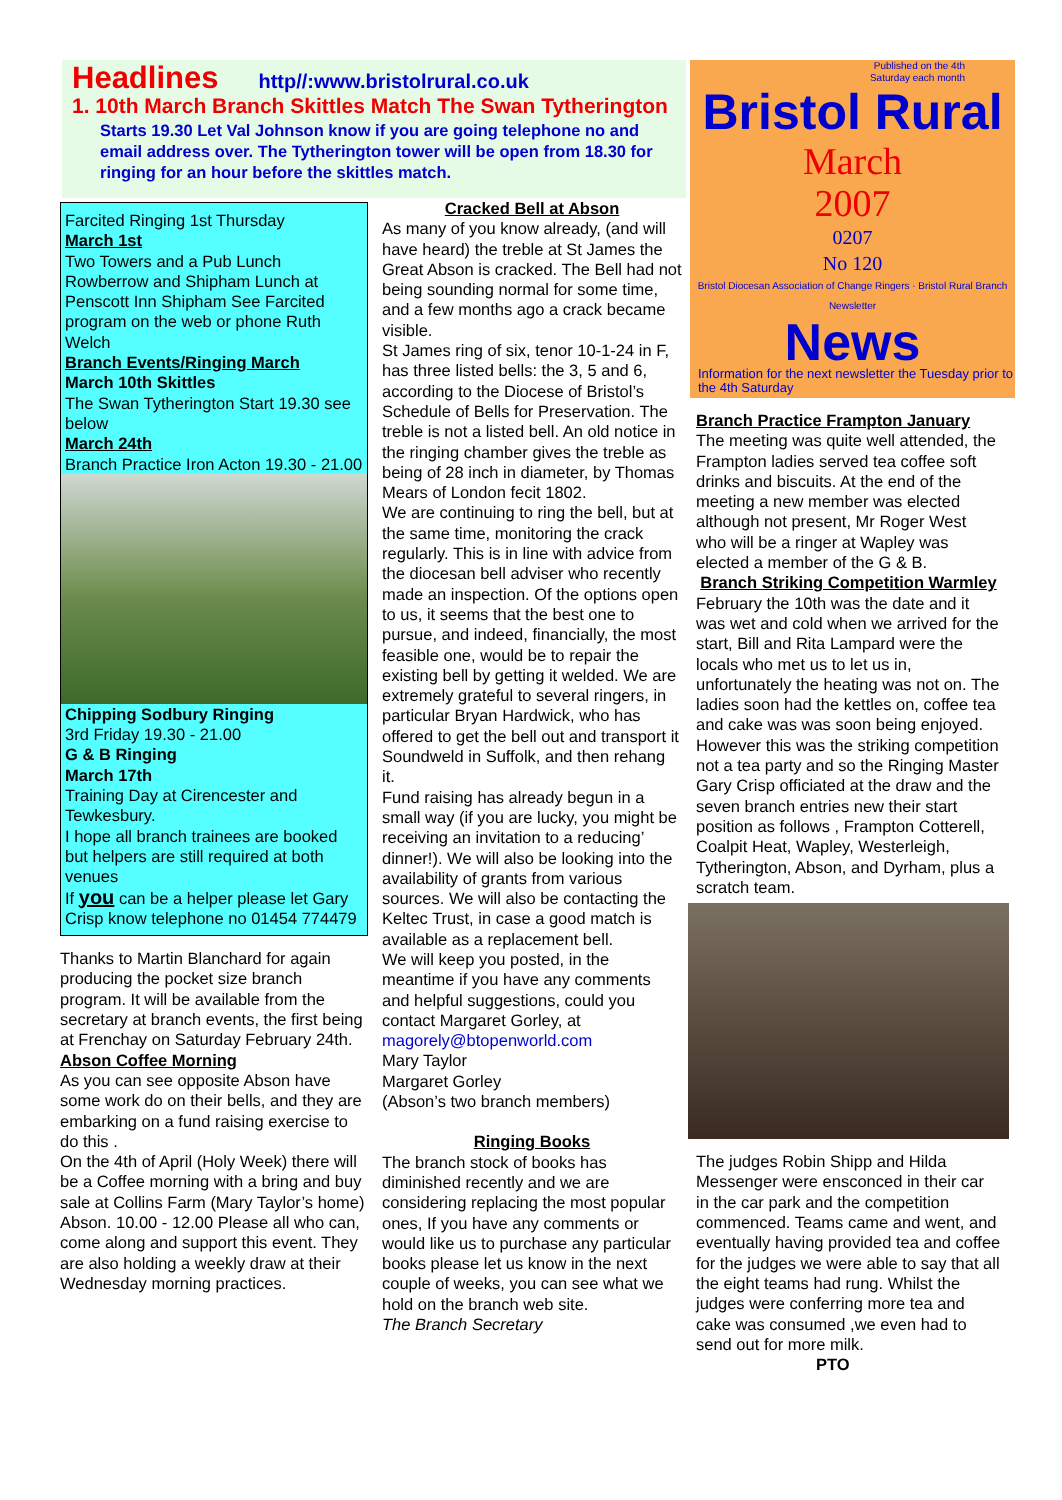Headlines
http//:www.bristolrural.co.uk
1. 10th March Branch Skittles Match The Swan Tytherington
Starts 19.30 Let Val Johnson know if you are going telephone no and email address over. The Tytherington tower will be open from 18.30 for ringing for an hour before the skittles match.
Published on the 4th
Saturday each month
Bristol Rural
March
2007
0207
No 120
Bristol Diocesan Association of Change Ringers · Bristol Rural Branch Newsletter
News
Information for the next newsletter the Tuesday prior to the 4th Saturday
Farcited Ringing 1st Thursday
March 1st
Two Towers and a Pub Lunch Rowberrow and Shipham Lunch at Penscott Inn Shipham See Farcited program on the web or phone Ruth Welch
Branch Events/Ringing March
March 10th Skittles
The Swan Tytherington Start 19.30 see below
March 24th
Branch Practice Iron Acton 19.30 - 21.00
Chipping Sodbury Ringing
3rd Friday 19.30 - 21.00
G & B Ringing
March 17th
Training Day at Cirencester and Tewkesbury.
I hope all branch trainees are booked but helpers are still required at both venues
If you can be a helper please let Gary Crisp know telephone no 01454 774479
Thanks to Martin Blanchard for again producing the pocket size branch program. It will be available from the secretary at branch events, the first being at Frenchay on Saturday February 24th.
Abson Coffee Morning
As you can see opposite Abson have some work do on their bells, and they are embarking on a fund raising exercise to do this .
On the 4th of April (Holy Week) there will be a Coffee morning with a bring and buy sale at Collins Farm (Mary Taylor’s home) Abson. 10.00 - 12.00 Please all who can, come along and support this event. They are also holding a weekly draw at their Wednesday morning practices.
Cracked Bell at Abson
As many of you know already, (and will have heard) the treble at St James the Great Abson is cracked. The Bell had not being sounding normal for some time, and a few months ago a crack became visible.
St James ring of six, tenor 10-1-24 in F, has three listed bells: the 3, 5 and 6, according to the Diocese of Bristol’s Schedule of Bells for Preservation. The treble is not a listed bell. An old notice in the ringing chamber gives the treble as being of 28 inch in diameter, by Thomas Mears of London fecit 1802.
We are continuing to ring the bell, but at the same time, monitoring the crack regularly. This is in line with advice from the diocesan bell adviser who recently made an inspection. Of the options open to us, it seems that the best one to pursue, and indeed, financially, the most feasible one, would be to repair the existing bell by getting it welded. We are extremely grateful to several ringers, in particular Bryan Hardwick, who has offered to get the bell out and transport it Soundweld in Suffolk, and then rehang it.
Fund raising has already begun in a small way (if you are lucky, you might be receiving an invitation to a reducing’ dinner!). We will also be looking into the availability of grants from various sources. We will also be contacting the Keltec Trust, in case a good match is available as a replacement bell.
We will keep you posted, in the meantime if you have any comments and helpful suggestions, could you contact Margaret Gorley, at magorely@btopenworld.com
Mary Taylor
Margaret Gorley
(Abson’s two branch members)
Ringing Books
The branch stock of books has diminished recently and we are considering replacing the most popular ones, If you have any comments or would like us to purchase any particular books please let us know in the next couple of weeks, you can see what we hold on the branch web site.
The Branch Secretary
Branch Practice Frampton January
The meeting was quite well attended, the Frampton ladies served tea coffee soft drinks and biscuits. At the end of the meeting a new member was elected although not present, Mr Roger West who will be a ringer at Wapley was elected a member of the G & B.
Branch Striking Competition Warmley
February the 10th was the date and it was wet and cold when we arrived for the start, Bill and Rita Lampard were the locals who met us to let us in, unfortunately the heating was not on. The ladies soon had the kettles on, coffee tea and cake was was soon being enjoyed. However this was the striking competition not a tea party and so the Ringing Master Gary Crisp officiated at the draw and the seven branch entries new their start position as follows , Frampton Cotterell, Coalpit Heat, Wapley, Westerleigh, Tytherington, Abson, and Dyrham, plus a scratch team.
The judges Robin Shipp and Hilda Messenger were ensconced in their car in the car park and the competition commenced. Teams came and went, and eventually having provided tea and coffee for the judges we were able to say that all the eight teams had rung. Whilst the judges were conferring more tea and cake was consumed ,we even had to send out for more milk. PTO